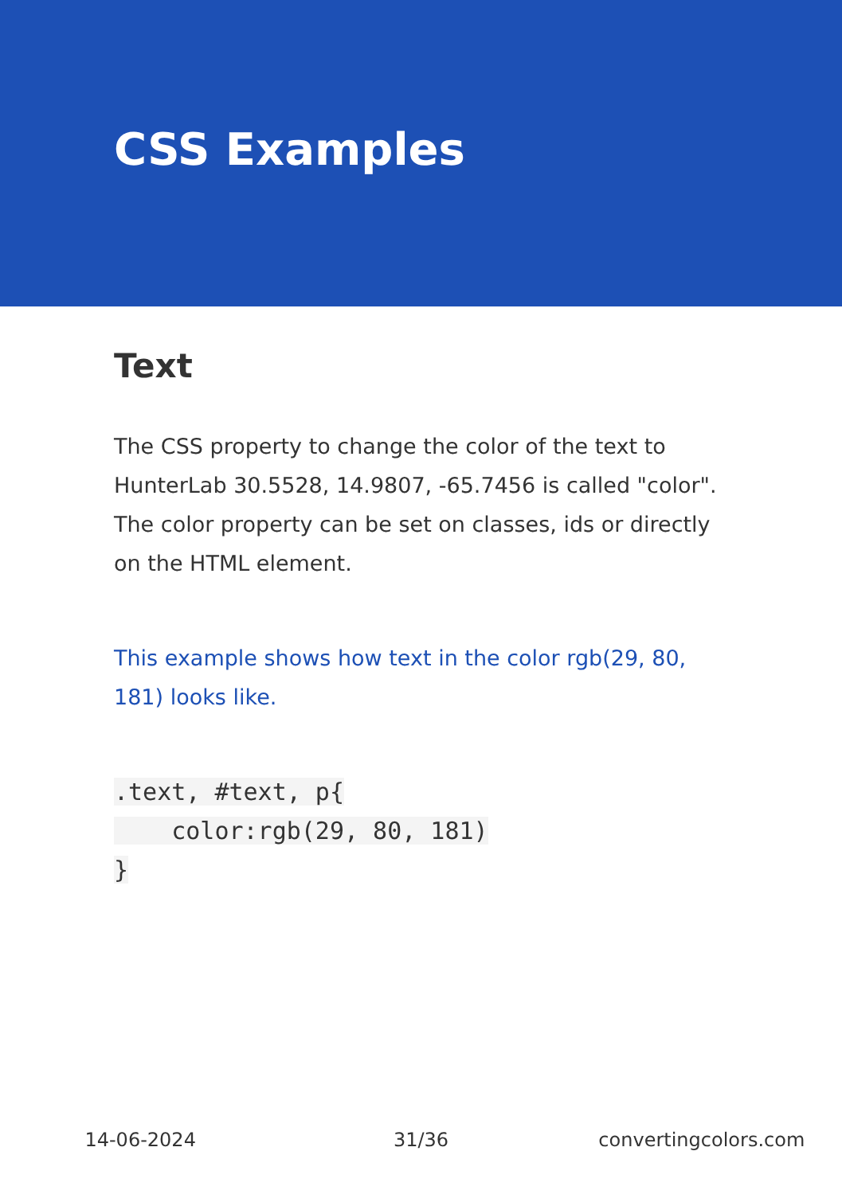CSS Examples
Text
The CSS property to change the color of the text to HunterLab 30.5528, 14.9807, -65.7456 is called "color". The color property can be set on classes, ids or directly on the HTML element.
This example shows how text in the color rgb(29, 80, 181) looks like.
.text, #text, p{
    color:rgb(29, 80, 181)
}
14-06-2024 31/36 convertingcolors.com